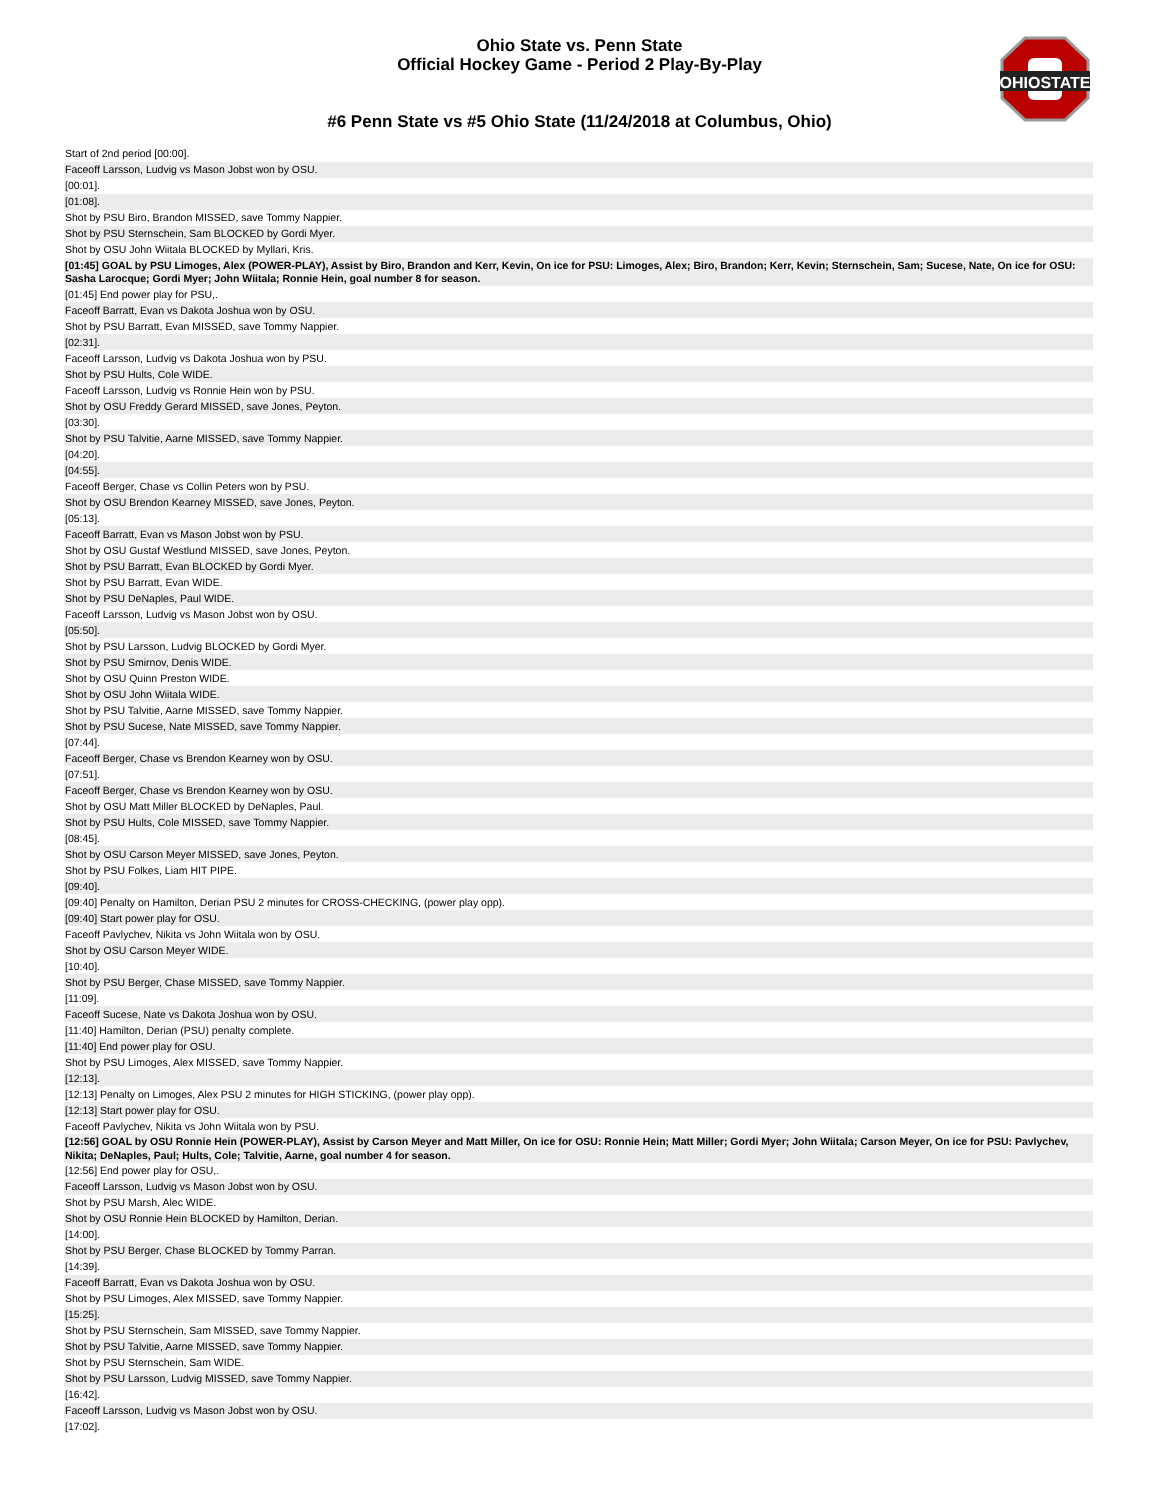OHIOSTATE
Ohio State vs. Penn State
Official Hockey Game - Period 2 Play-By-Play
#6 Penn State vs #5 Ohio State (11/24/2018 at Columbus, Ohio)
| Start of 2nd period [00:00]. |
| Faceoff Larsson, Ludvig vs Mason Jobst won by OSU. |
| [00:01]. |
| [01:08]. |
| Shot by PSU Biro, Brandon MISSED, save Tommy Nappier. |
| Shot by PSU Sternschein, Sam BLOCKED by Gordi Myer. |
| Shot by OSU John Wiitala BLOCKED by Myllari, Kris. |
| [01:45] GOAL by PSU Limoges, Alex (POWER-PLAY), Assist by Biro, Brandon and Kerr, Kevin, On ice for PSU: Limoges, Alex; Biro, Brandon; Kerr, Kevin; Sternschein, Sam; Sucese, Nate, On ice for OSU: Sasha Larocque; Gordi Myer; John Wiitala; Ronnie Hein, goal number 8 for season. |
| [01:45] End power play for PSU,. |
| Faceoff Barratt, Evan vs Dakota Joshua won by OSU. |
| Shot by PSU Barratt, Evan MISSED, save Tommy Nappier. |
| [02:31]. |
| Faceoff Larsson, Ludvig vs Dakota Joshua won by PSU. |
| Shot by PSU Hults, Cole WIDE. |
| Faceoff Larsson, Ludvig vs Ronnie Hein won by PSU. |
| Shot by OSU Freddy Gerard MISSED, save Jones, Peyton. |
| [03:30]. |
| Shot by PSU Talvitie, Aarne MISSED, save Tommy Nappier. |
| [04:20]. |
| [04:55]. |
| Faceoff Berger, Chase vs Collin Peters won by PSU. |
| Shot by OSU Brendon Kearney MISSED, save Jones, Peyton. |
| [05:13]. |
| Faceoff Barratt, Evan vs Mason Jobst won by PSU. |
| Shot by OSU Gustaf Westlund MISSED, save Jones, Peyton. |
| Shot by PSU Barratt, Evan BLOCKED by Gordi Myer. |
| Shot by PSU Barratt, Evan WIDE. |
| Shot by PSU DeNaples, Paul WIDE. |
| Faceoff Larsson, Ludvig vs Mason Jobst won by OSU. |
| [05:50]. |
| Shot by PSU Larsson, Ludvig BLOCKED by Gordi Myer. |
| Shot by PSU Smirnov, Denis WIDE. |
| Shot by OSU Quinn Preston WIDE. |
| Shot by OSU John Wiitala WIDE. |
| Shot by PSU Talvitie, Aarne MISSED, save Tommy Nappier. |
| Shot by PSU Sucese, Nate MISSED, save Tommy Nappier. |
| [07:44]. |
| Faceoff Berger, Chase vs Brendon Kearney won by OSU. |
| [07:51]. |
| Faceoff Berger, Chase vs Brendon Kearney won by OSU. |
| Shot by OSU Matt Miller BLOCKED by DeNaples, Paul. |
| Shot by PSU Hults, Cole MISSED, save Tommy Nappier. |
| [08:45]. |
| Shot by OSU Carson Meyer MISSED, save Jones, Peyton. |
| Shot by PSU Folkes, Liam HIT PIPE. |
| [09:40]. |
| [09:40] Penalty on Hamilton, Derian PSU 2 minutes for CROSS-CHECKING, (power play opp). |
| [09:40] Start power play for OSU. |
| Faceoff Pavlychev, Nikita vs John Wiitala won by OSU. |
| Shot by OSU Carson Meyer WIDE. |
| [10:40]. |
| Shot by PSU Berger, Chase MISSED, save Tommy Nappier. |
| [11:09]. |
| Faceoff Sucese, Nate vs Dakota Joshua won by OSU. |
| [11:40] Hamilton, Derian (PSU) penalty complete. |
| [11:40] End power play for OSU. |
| Shot by PSU Limoges, Alex MISSED, save Tommy Nappier. |
| [12:13]. |
| [12:13] Penalty on Limoges, Alex PSU 2 minutes for HIGH STICKING, (power play opp). |
| [12:13] Start power play for OSU. |
| Faceoff Pavlychev, Nikita vs John Wiitala won by PSU. |
| [12:56] GOAL by OSU Ronnie Hein (POWER-PLAY), Assist by Carson Meyer and Matt Miller, On ice for OSU: Ronnie Hein; Matt Miller; Gordi Myer; John Wiitala; Carson Meyer, On ice for PSU: Pavlychev, Nikita; DeNaples, Paul; Hults, Cole; Talvitie, Aarne, goal number 4 for season. |
| [12:56] End power play for OSU,. |
| Faceoff Larsson, Ludvig vs Mason Jobst won by OSU. |
| Shot by PSU Marsh, Alec WIDE. |
| Shot by OSU Ronnie Hein BLOCKED by Hamilton, Derian. |
| [14:00]. |
| Shot by PSU Berger, Chase BLOCKED by Tommy Parran. |
| [14:39]. |
| Faceoff Barratt, Evan vs Dakota Joshua won by OSU. |
| Shot by PSU Limoges, Alex MISSED, save Tommy Nappier. |
| [15:25]. |
| Shot by PSU Sternschein, Sam MISSED, save Tommy Nappier. |
| Shot by PSU Talvitie, Aarne MISSED, save Tommy Nappier. |
| Shot by PSU Sternschein, Sam WIDE. |
| Shot by PSU Larsson, Ludvig MISSED, save Tommy Nappier. |
| [16:42]. |
| Faceoff Larsson, Ludvig vs Mason Jobst won by OSU. |
| [17:02]. |